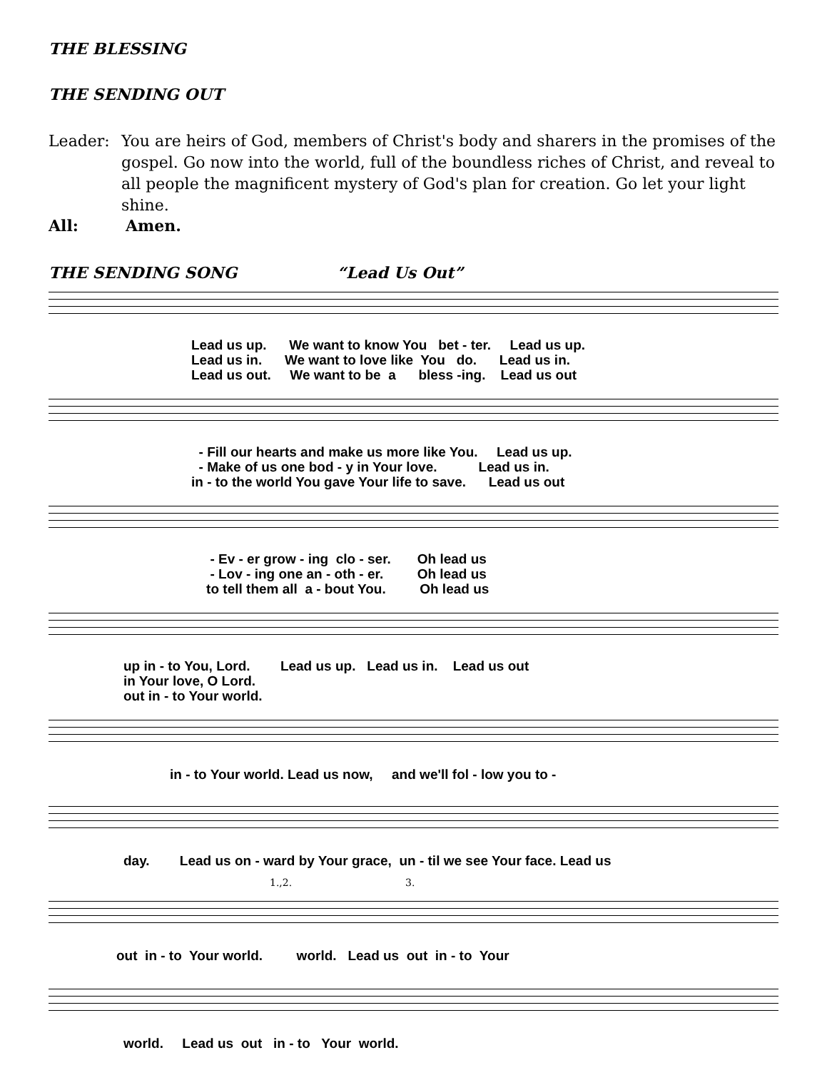THE BLESSING
THE SENDING OUT
Leader: You are heirs of God, members of Christ's body and sharers in the promises of the gospel. Go now into the world, full of the boundless riches of Christ, and reveal to all people the magnificent mystery of God's plan for creation. Go let your light shine.
All: Amen.
THE SENDING SONG “Lead Us Out”
Lead us up. We want to know You bet - ter. Lead us up. Lead us in. We want to love like You do. Lead us in. Lead us out. We want to be a bless -ing. Lead us out
- Fill our hearts and make us more like You. Lead us up. - Make of us one bod - y in Your love. Lead us in. in - to the world You gave Your life to save. Lead us out
- Ev - er grow - ing clo - ser. Oh lead us - Lov - ing one an - oth - er. Oh lead us to tell them all a - bout You. Oh lead us
up in - to You, Lord. Lead us up. Lead us in. Lead us out in Your love, O Lord. out in - to Your world.
in - to Your world. Lead us now, and we'll fol - low you to -
day. Lead us on - ward by Your grace, un - til we see Your face. Lead us
1.,2. 3.
out in - to Your world. world. Lead us out in - to Your
world. Lead us out in - to Your world.